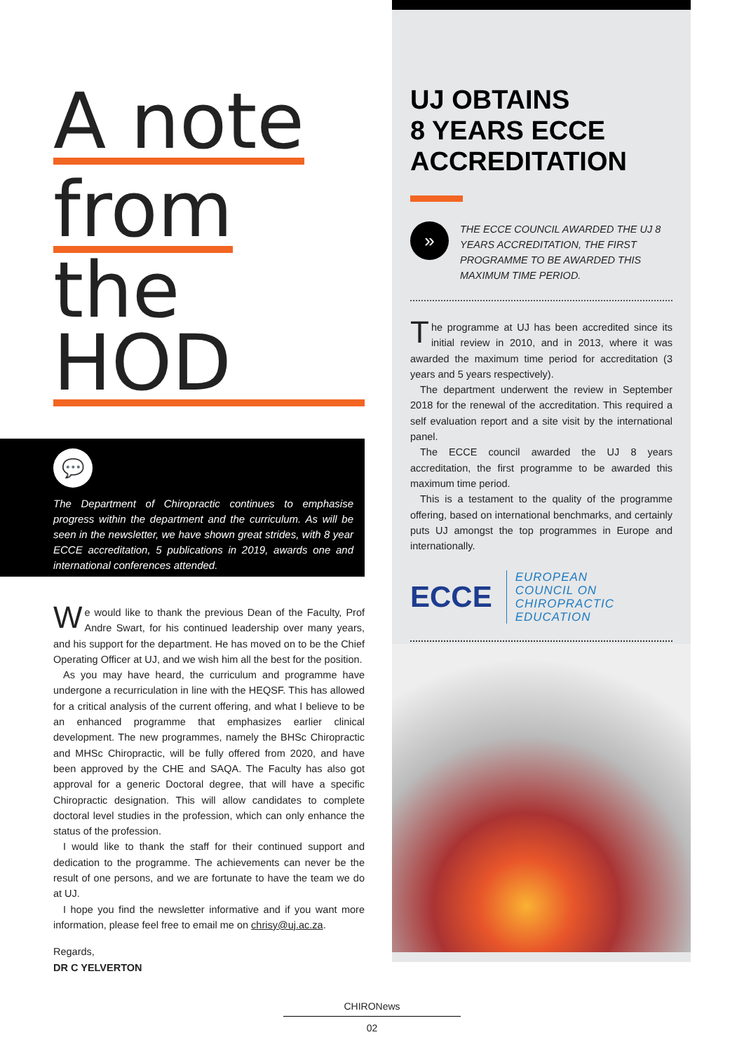A note
from
the HOD
💬
The Department of Chiropractic continues to emphasise progress within the department and the curriculum. As will be seen in the newsletter, we have shown great strides, with 8 year ECCE accreditation, 5 publications in 2019, awards one and international conferences attended.
We would like to thank the previous Dean of the Faculty, Prof Andre Swart, for his continued leadership over many years, and his support for the department. He has moved on to be the Chief Operating Officer at UJ, and we wish him all the best for the position.
As you may have heard, the curriculum and programme have undergone a recurriculation in line with the HEQSF. This has allowed for a critical analysis of the current offering, and what I believe to be an enhanced programme that emphasizes earlier clinical development. The new programmes, namely the BHSc Chiropractic and MHSc Chiropractic, will be fully offered from 2020, and have been approved by the CHE and SAQA. The Faculty has also got approval for a generic Doctoral degree, that will have a specific Chiropractic designation. This will allow candidates to complete doctoral level studies in the profession, which can only enhance the status of the profession.
I would like to thank the staff for their continued support and dedication to the programme. The achievements can never be the result of one persons, and we are fortunate to have the team we do at UJ.
I hope you find the newsletter informative and if you want more information, please feel free to email me on chrisy@uj.ac.za.
Regards,
DR C YELVERTON
UJ OBTAINS
8 YEARS ECCE
ACCREDITATION
»
THE ECCE COUNCIL AWARDED THE UJ 8 YEARS ACCREDITATION, THE FIRST PROGRAMME TO BE AWARDED THIS MAXIMUM TIME PERIOD.
The programme at UJ has been accredited since its initial review in 2010, and in 2013, where it was awarded the maximum time period for accreditation (3 years and 5 years respectively).
The department underwent the review in September 2018 for the renewal of the accreditation. This required a self evaluation report and a site visit by the international panel.
The ECCE council awarded the UJ 8 years accreditation, the first programme to be awarded this maximum time period.
This is a testament to the quality of the programme offering, based on international benchmarks, and certainly puts UJ amongst the top programmes in Europe and internationally.
ECCE
EUROPEAN
COUNCIL ON
CHIROPRACTIC
EDUCATION
CHIRONews
02